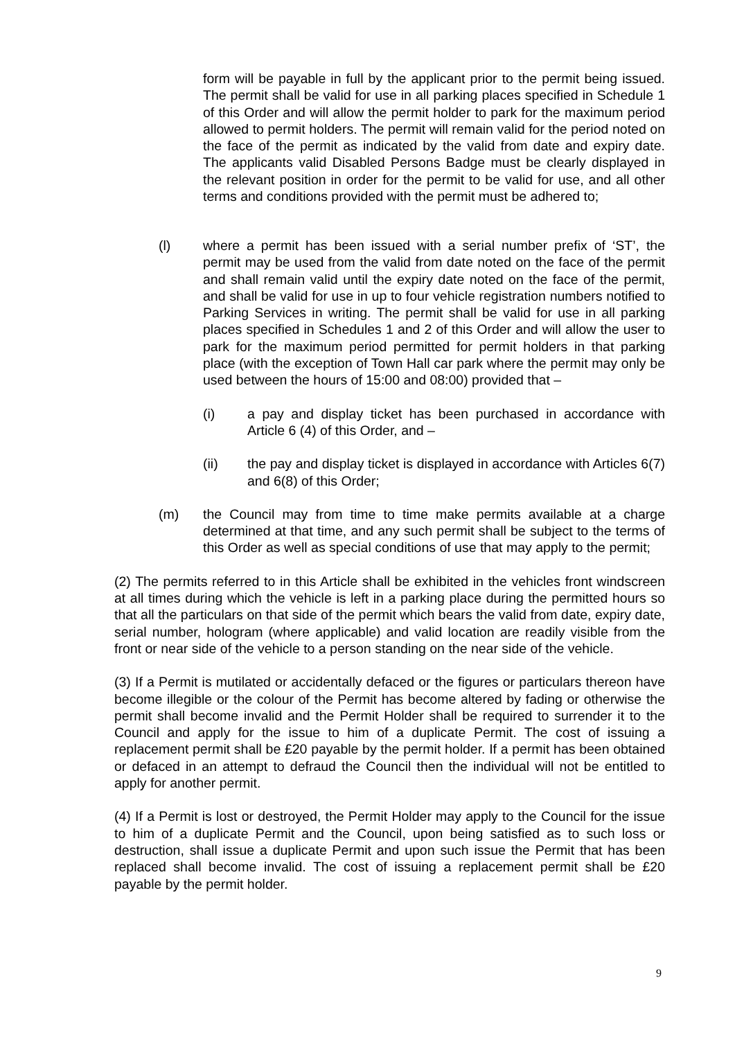form will be payable in full by the applicant prior to the permit being issued. The permit shall be valid for use in all parking places specified in Schedule 1 of this Order and will allow the permit holder to park for the maximum period allowed to permit holders. The permit will remain valid for the period noted on the face of the permit as indicated by the valid from date and expiry date. The applicants valid Disabled Persons Badge must be clearly displayed in the relevant position in order for the permit to be valid for use, and all other terms and conditions provided with the permit must be adhered to;
(l) where a permit has been issued with a serial number prefix of ‘ST’, the permit may be used from the valid from date noted on the face of the permit and shall remain valid until the expiry date noted on the face of the permit, and shall be valid for use in up to four vehicle registration numbers notified to Parking Services in writing. The permit shall be valid for use in all parking places specified in Schedules 1 and 2 of this Order and will allow the user to park for the maximum period permitted for permit holders in that parking place (with the exception of Town Hall car park where the permit may only be used between the hours of 15:00 and 08:00) provided that –
(i) a pay and display ticket has been purchased in accordance with Article 6 (4) of this Order, and –
(ii) the pay and display ticket is displayed in accordance with Articles 6(7) and 6(8) of this Order;
(m) the Council may from time to time make permits available at a charge determined at that time, and any such permit shall be subject to the terms of this Order as well as special conditions of use that may apply to the permit;
(2) The permits referred to in this Article shall be exhibited in the vehicles front windscreen at all times during which the vehicle is left in a parking place during the permitted hours so that all the particulars on that side of the permit which bears the valid from date, expiry date, serial number, hologram (where applicable) and valid location are readily visible from the front or near side of the vehicle to a person standing on the near side of the vehicle.
(3) If a Permit is mutilated or accidentally defaced or the figures or particulars thereon have become illegible or the colour of the Permit has become altered by fading or otherwise the permit shall become invalid and the Permit Holder shall be required to surrender it to the Council and apply for the issue to him of a duplicate Permit. The cost of issuing a replacement permit shall be £20 payable by the permit holder. If a permit has been obtained or defaced in an attempt to defraud the Council then the individual will not be entitled to apply for another permit.
(4) If a Permit is lost or destroyed, the Permit Holder may apply to the Council for the issue to him of a duplicate Permit and the Council, upon being satisfied as to such loss or destruction, shall issue a duplicate Permit and upon such issue the Permit that has been replaced shall become invalid. The cost of issuing a replacement permit shall be £20 payable by the permit holder.
9